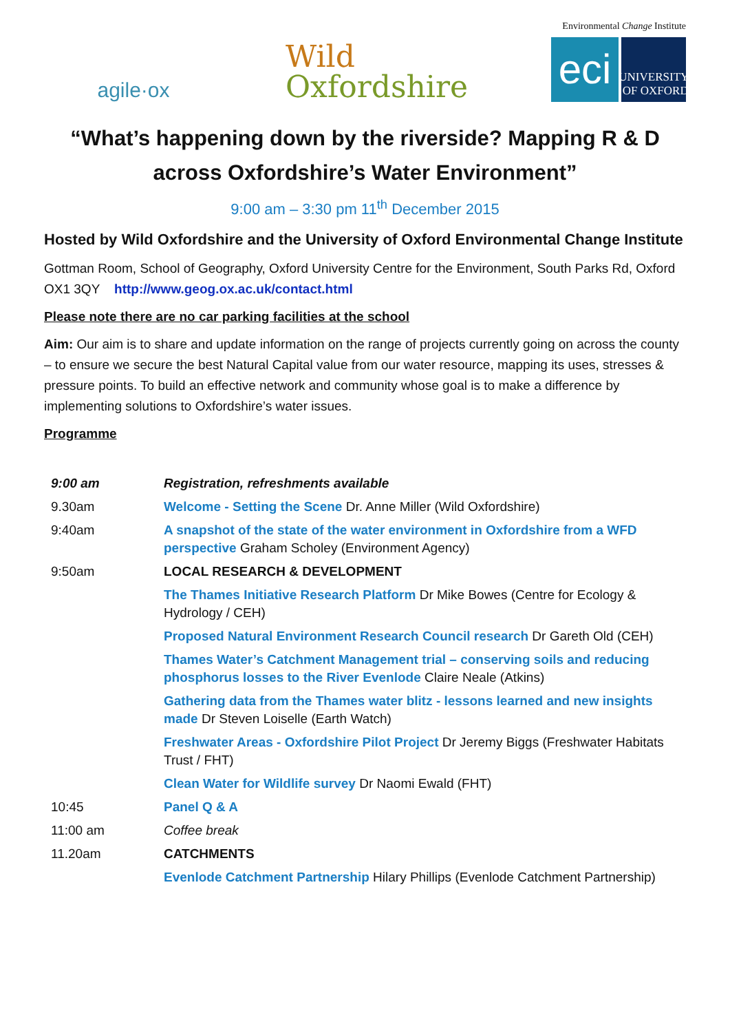agile·ox
Wild
Oxfordshire
Environmental Change Institute
eci
UNIVERSITY OF OXFORD
“What’s happening down by the riverside? Mapping R & D across Oxfordshire’s Water Environment”
9:00 am – 3:30 pm 11<sup>th</sup> December 2015
Hosted by Wild Oxfordshire and the University of Oxford Environmental Change Institute
Gottman Room, School of Geography, Oxford University Centre for the Environment, South Parks Rd, Oxford OX1 3QY http://www.geog.ox.ac.uk/contact.html
Please note there are no car parking facilities at the school
Aim: Our aim is to share and update information on the range of projects currently going on across the county – to ensure we secure the best Natural Capital value from our water resource, mapping its uses, stresses & pressure points. To build an effective network and community whose goal is to make a difference by implementing solutions to Oxfordshire’s water issues.
Programme
| 9:00 am | Registration, refreshments available |
| 9.30am | Welcome - Setting the Scene Dr. Anne Miller (Wild Oxfordshire) |
| 9:40am | A snapshot of the state of the water environment in Oxfordshire from a WFD perspective Graham Scholey (Environment Agency) |
| 9:50am | LOCAL RESEARCH & DEVELOPMENT |
| | The Thames Initiative Research Platform Dr Mike Bowes (Centre for Ecology & Hydrology / CEH) |
| | Proposed Natural Environment Research Council research Dr Gareth Old (CEH) |
| | Thames Water’s Catchment Management trial – conserving soils and reducing phosphorus losses to the River Evenlode Claire Neale (Atkins) |
| | Gathering data from the Thames water blitz - lessons learned and new insights made Dr Steven Loiselle (Earth Watch) |
| | Freshwater Areas - Oxfordshire Pilot Project Dr Jeremy Biggs (Freshwater Habitats Trust / FHT) |
| | Clean Water for Wildlife survey Dr Naomi Ewald (FHT) |
| 10:45 | Panel Q & A |
| 11:00 am | Coffee break |
| 11.20am | CATCHMENTS |
| | Evenlode Catchment Partnership Hilary Phillips (Evenlode Catchment Partnership) |